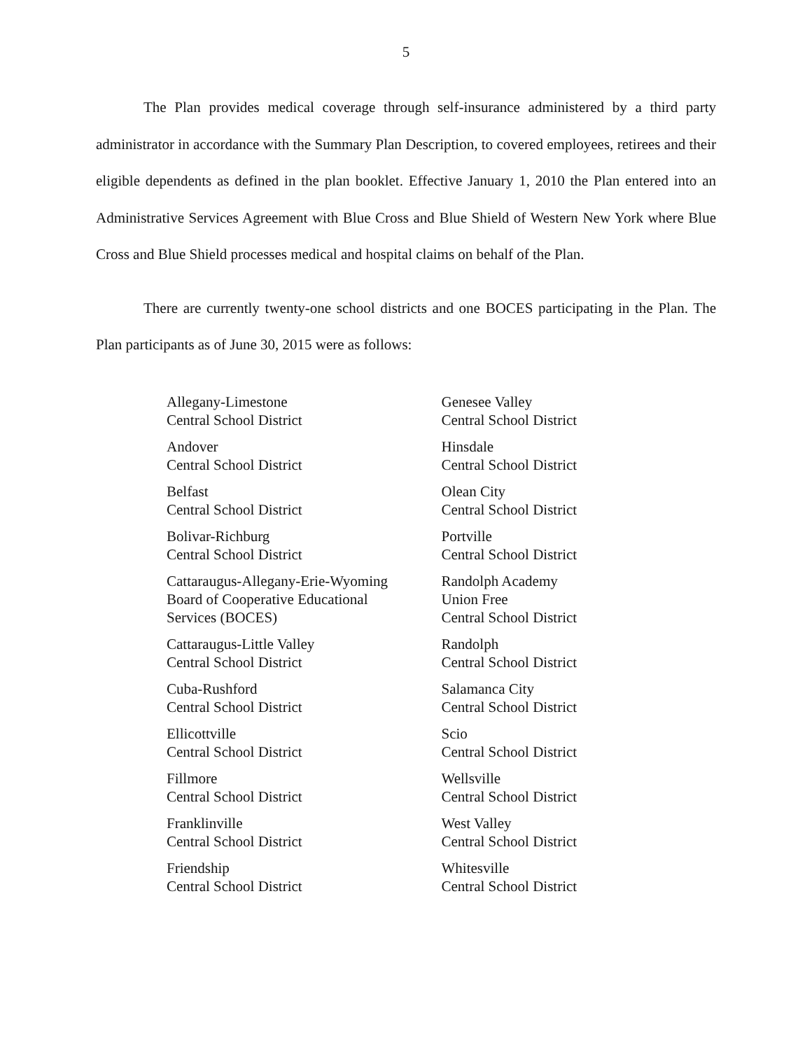5
The Plan provides medical coverage through self-insurance administered by a third party administrator in accordance with the Summary Plan Description, to covered employees, retirees and their eligible dependents as defined in the plan booklet. Effective January 1, 2010 the Plan entered into an Administrative Services Agreement with Blue Cross and Blue Shield of Western New York where Blue Cross and Blue Shield processes medical and hospital claims on behalf of the Plan.
There are currently twenty-one school districts and one BOCES participating in the Plan. The Plan participants as of June 30, 2015 were as follows:
Allegany-Limestone
Central School District
Andover
Central School District
Belfast
Central School District
Bolivar-Richburg
Central School District
Cattaraugus-Allegany-Erie-Wyoming
Board of Cooperative Educational
Services (BOCES)
Cattaraugus-Little Valley
Central School District
Cuba-Rushford
Central School District
Ellicottville
Central School District
Fillmore
Central School District
Franklinville
Central School District
Friendship
Central School District
Genesee Valley
Central School District
Hinsdale
Central School District
Olean City
Central School District
Portville
Central School District
Randolph Academy
Union Free
Central School District
Randolph
Central School District
Salamanca City
Central School District
Scio
Central School District
Wellsville
Central School District
West Valley
Central School District
Whitesville
Central School District